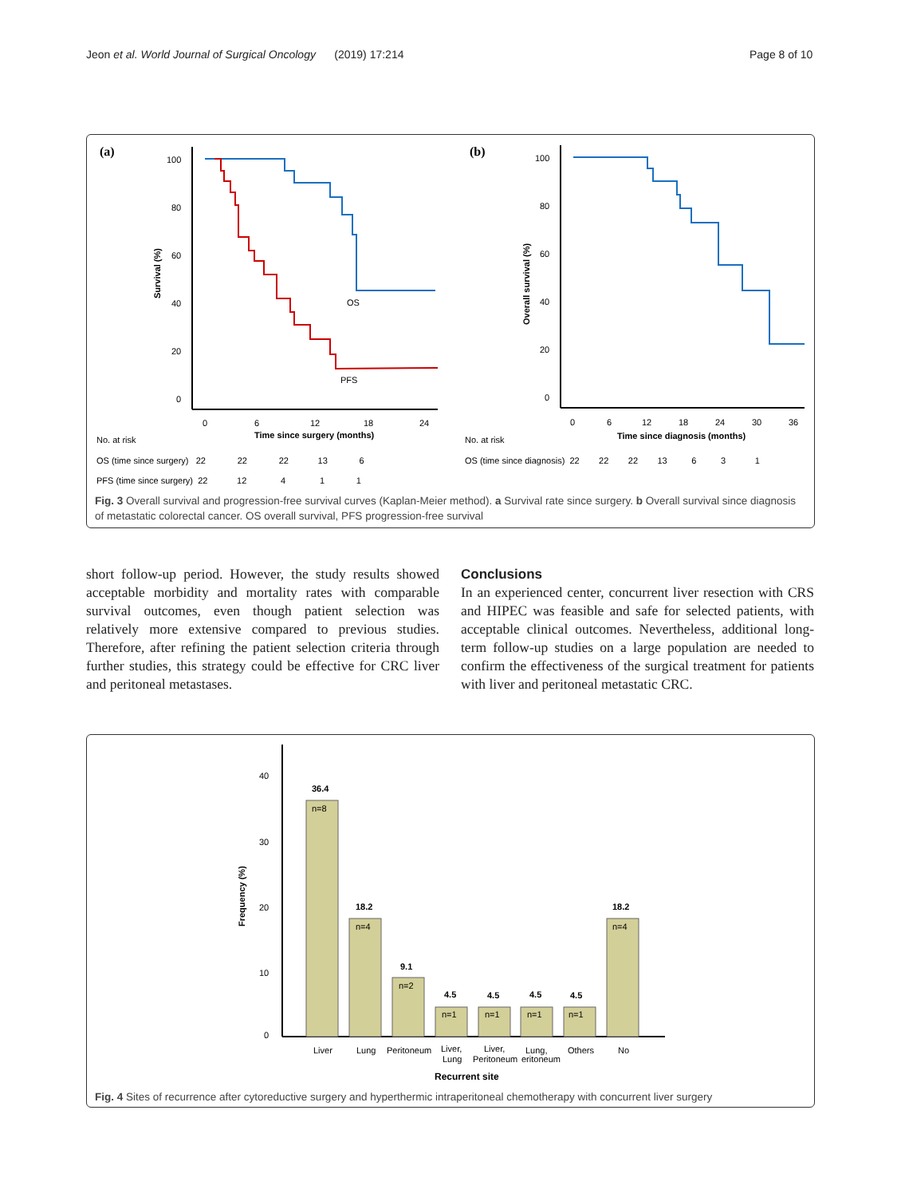Jeon et al. World Journal of Surgical Oncology (2019) 17:214 Page 8 of 10
(a)
(b)
100
80
60
40
20
0
0
6
12
18
24
Time since surgery (months)
Survival (%)
OS
PFS
No. at risk
OS (time since surgery) 22 22 22 13 6
PFS (time since surgery) 22 12 4 1 1
100
80
60
40
20
0
0
6
12
18
24
30
36
Time since diagnosis (months)
Overall survival (%)
No. at risk
OS (time since diagnosis) 22 22 22 13 6 3 1
Fig. 3 Overall survival and progression-free survival curves (Kaplan-Meier method). a Survival rate since surgery. b Overall survival since diagnosis of metastatic colorectal cancer. OS overall survival, PFS progression-free survival
short follow-up period. However, the study results showed acceptable morbidity and mortality rates with comparable survival outcomes, even though patient selection was relatively more extensive compared to previous studies. Therefore, after refining the patient selection criteria through further studies, this strategy could be effective for CRC liver and peritoneal metastases.
Conclusions
In an experienced center, concurrent liver resection with CRS and HIPEC was feasible and safe for selected patients, with acceptable clinical outcomes. Nevertheless, additional long-term follow-up studies on a large population are needed to confirm the effectiveness of the surgical treatment for patients with liver and peritoneal metastatic CRC.
40
30
20
10
0
Frequency (%)
36.4
18.2
9.1
4.5
4.5
4.5
4.5
18.2
n=8
n=4
n=2
n=1
n=1
n=1
n=1
n=4
Liver
Lung
Peritoneum
Liver,
Lung
Liver,
Peritoneum
Lung,
eritoneum
Others
No
Recurrent site
Fig. 4 Sites of recurrence after cytoreductive surgery and hyperthermic intraperitoneal chemotherapy with concurrent liver surgery